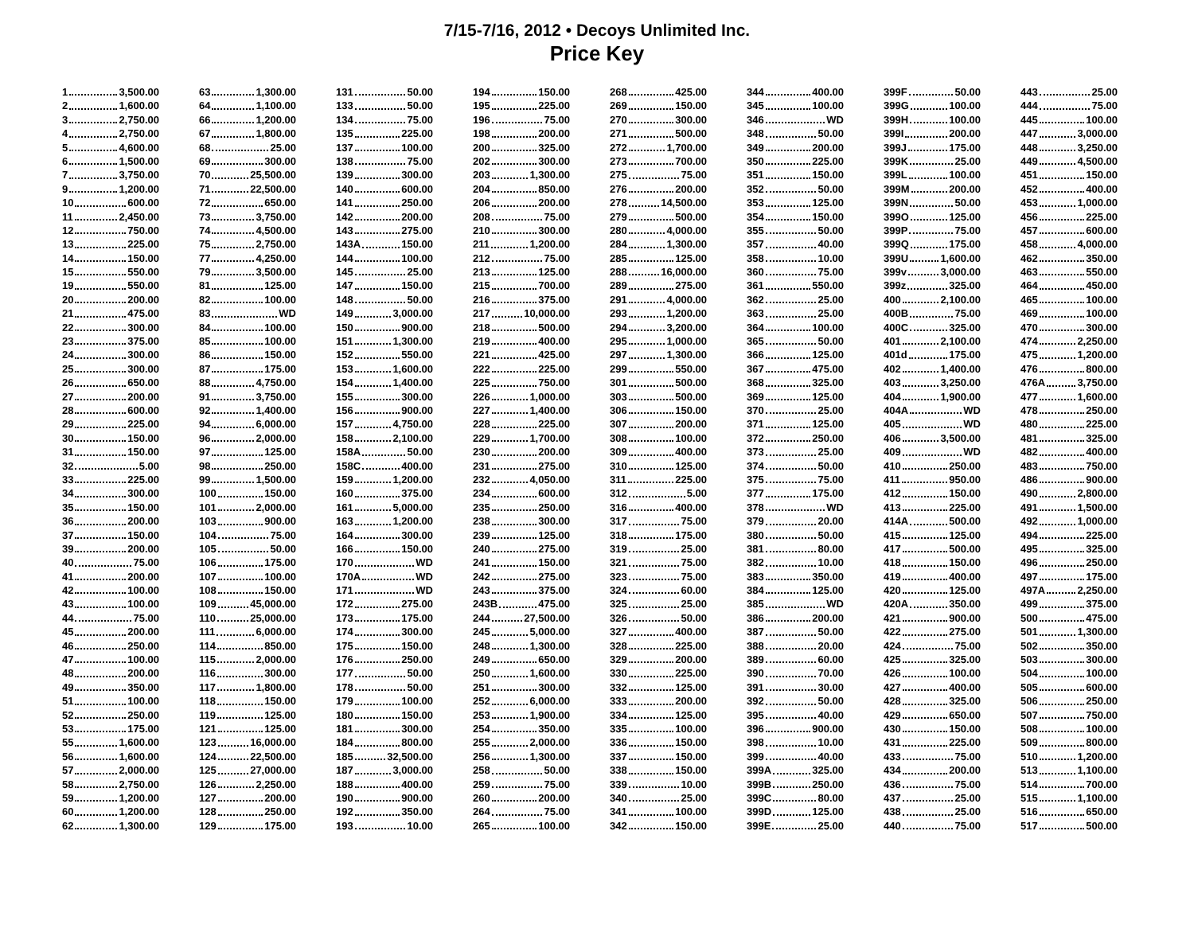7/15-7/16, 2012 • Decoys Unlimited Inc.
Price Key
1 3,500.00
2 1,600.00
3 2,750.00
4 2,750.00
5 4,600.00
6 1,500.00
7 3,750.00
9 1,200.00
10 600.00
11 2,450.00
12 750.00
13 225.00
14 150.00
15 550.00
19 550.00
20 200.00
21 475.00
22 300.00
23 375.00
24 300.00
25 300.00
26 650.00
27 200.00
28 600.00
29 225.00
30 150.00
31 150.00
32 5.00
33 225.00
34 300.00
35 150.00
36 200.00
37 150.00
39 200.00
40 75.00
41 200.00
42 100.00
43 100.00
44 75.00
45 200.00
46 250.00
47 100.00
48 200.00
49 350.00
51 100.00
52 250.00
53 175.00
55 1,600.00
56 1,600.00
57 2,000.00
58 2,750.00
59 1,200.00
60 1,200.00
62 1,300.00
63 1,300.00
64 1,100.00
66 1,200.00
67 1,800.00
68 25.00
69 300.00
70 25,500.00
71 22,500.00
72 650.00
73 3,750.00
74 4,500.00
75 2,750.00
77 4,250.00
79 3,500.00
81 125.00
82 100.00
83 WD
84 100.00
85 100.00
86 150.00
87 175.00
88 4,750.00
91 3,750.00
92 1,400.00
94 6,000.00
96 2,000.00
97 125.00
98 250.00
99 1,500.00
100 150.00
101 2,000.00
103 900.00
104 75.00
105 50.00
106 175.00
107 100.00
108 150.00
109 45,000.00
110 25,000.00
111 6,000.00
114 850.00
115 2,000.00
116 300.00
117 1,800.00
118 150.00
119 125.00
121 125.00
123 16,000.00
124 22,500.00
125 27,000.00
126 2,250.00
127 200.00
128 250.00
129 175.00
131 50.00
133 50.00
134 75.00
135 225.00
137 100.00
138 75.00
139 300.00
140 600.00
141 250.00
142 200.00
143 275.00
143A 150.00
144 100.00
145 25.00
147 150.00
148 50.00
149 3,000.00
150 900.00
151 1,300.00
152 550.00
153 1,600.00
154 1,400.00
155 300.00
156 900.00
157 4,750.00
158 2,100.00
158A 50.00
158C 400.00
159 1,200.00
160 375.00
161 5,000.00
163 1,200.00
164 300.00
166 150.00
170 WD
170A WD
171 WD
172 275.00
173 175.00
174 300.00
175 150.00
176 250.00
177 50.00
178 50.00
179 100.00
180 150.00
181 300.00
184 800.00
185 32,500.00
187 3,000.00
188 400.00
190 900.00
192 350.00
193 10.00
194 150.00
195 225.00
196 75.00
198 200.00
200 325.00
202 300.00
203 1,300.00
204 850.00
206 200.00
208 75.00
210 300.00
211 1,200.00
212 75.00
213 125.00
215 700.00
216 375.00
217 10,000.00
218 500.00
219 400.00
221 425.00
222 225.00
225 750.00
226 1,000.00
227 1,400.00
228 225.00
229 1,700.00
230 200.00
231 275.00
232 4,050.00
234 600.00
235 250.00
238 300.00
239 125.00
240 275.00
241 150.00
242 275.00
243 375.00
243B 475.00
244 27,500.00
245 5,000.00
248 1,300.00
249 650.00
250 1,600.00
251 300.00
252 6,000.00
253 1,900.00
254 350.00
255 2,000.00
256 1,300.00
258 50.00
259 75.00
260 200.00
264 75.00
265 100.00
268 425.00
269 150.00
270 300.00
271 500.00
272 1,700.00
273 700.00
275 75.00
276 200.00
278 14,500.00
279 500.00
280 4,000.00
284 1,300.00
285 125.00
288 16,000.00
289 275.00
291 4,000.00
293 1,200.00
294 3,200.00
295 1,000.00
297 1,300.00
299 550.00
301 500.00
303 500.00
306 150.00
307 200.00
308 100.00
309 400.00
310 125.00
311 225.00
312 5.00
316 400.00
317 75.00
318 175.00
319 25.00
321 75.00
323 75.00
324 60.00
325 25.00
326 50.00
327 400.00
328 225.00
329 200.00
330 225.00
332 125.00
333 200.00
334 125.00
335 100.00
336 150.00
337 150.00
338 150.00
339 10.00
340 25.00
341 100.00
342 150.00
344 400.00
345 100.00
346 WD
348 50.00
349 200.00
350 225.00
351 150.00
352 50.00
353 125.00
354 150.00
355 50.00
357 40.00
358 10.00
360 75.00
361 550.00
362 25.00
363 25.00
364 100.00
365 50.00
366 125.00
367 475.00
368 325.00
369 125.00
370 25.00
371 125.00
372 250.00
373 25.00
374 50.00
375 75.00
377 175.00
378 WD
379 20.00
380 50.00
381 80.00
382 10.00
383 350.00
384 125.00
385 WD
386 200.00
387 50.00
388 20.00
389 60.00
390 70.00
391 30.00
392 50.00
395 40.00
396 900.00
398 10.00
399 40.00
399A 325.00
399B 250.00
399C 80.00
399D 125.00
399E 25.00
399F 50.00
399G 100.00
399H 100.00
399I 200.00
399J 175.00
399K 25.00
399L 100.00
399M 200.00
399N 50.00
399O 125.00
399P 75.00
399Q 175.00
399U 1,600.00
399v 3,000.00
399z 325.00
400 2,100.00
400B 75.00
400C 325.00
401 2,100.00
401d 175.00
402 1,400.00
403 3,250.00
404 1,900.00
404A WD
405 WD
406 3,500.00
409 WD
410 250.00
411 950.00
412 150.00
413 225.00
414A 500.00
415 125.00
417 500.00
418 150.00
419 400.00
420 125.00
420A 350.00
421 900.00
422 275.00
424 75.00
425 325.00
426 100.00
427 400.00
428 325.00
429 650.00
430 150.00
431 225.00
433 75.00
434 200.00
436 75.00
437 25.00
438 25.00
440 75.00
443 25.00
444 75.00
445 100.00
447 3,000.00
448 3,250.00
449 4,500.00
451 150.00
452 400.00
453 1,000.00
456 225.00
457 600.00
458 4,000.00
462 350.00
463 550.00
464 450.00
465 100.00
469 100.00
470 300.00
474 2,250.00
475 1,200.00
476 800.00
476A 3,750.00
477 1,600.00
478 250.00
480 225.00
481 325.00
482 400.00
483 750.00
486 900.00
490 2,800.00
491 1,500.00
492 1,000.00
494 225.00
495 325.00
496 250.00
497 175.00
497A 2,250.00
499 375.00
500 475.00
501 1,300.00
502 350.00
503 300.00
504 100.00
505 600.00
506 250.00
507 750.00
508 100.00
509 800.00
510 1,200.00
513 1,100.00
514 700.00
515 1,100.00
516 650.00
517 500.00